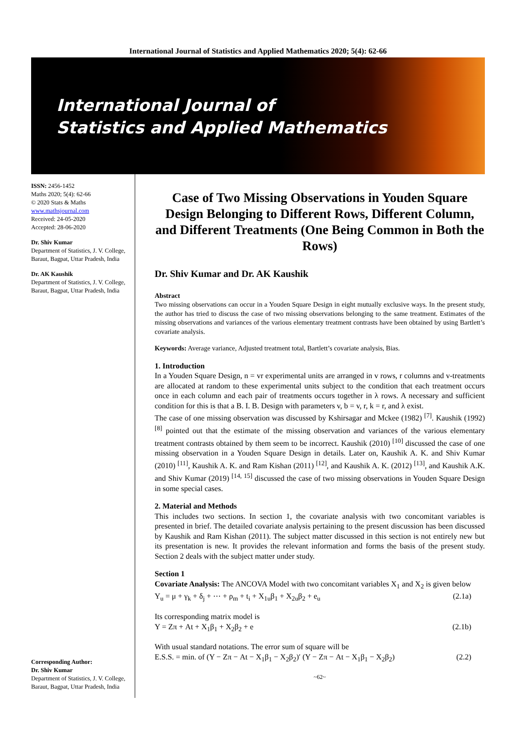International Journal of Statistics and Applied Mathematics 2020; 5(4): 62-66
International Journal of
Statistics and Applied Mathematics
ISSN: 2456-1452
Maths 2020; 5(4): 62-66
© 2020 Stats & Maths
www.mathsjournal.com
Received: 24-05-2020
Accepted: 28-06-2020
Dr. Shiv Kumar
Department of Statistics, J. V. College, Baraut, Bagpat, Uttar Pradesh, India
Dr. AK Kaushik
Department of Statistics, J. V. College, Baraut, Bagpat, Uttar Pradesh, India
Corresponding Author:
Dr. Shiv Kumar
Department of Statistics, J. V. College, Baraut, Bagpat, Uttar Pradesh, India
Case of Two Missing Observations in Youden Square Design Belonging to Different Rows, Different Column, and Different Treatments (One Being Common in Both the Rows)
Dr. Shiv Kumar and Dr. AK Kaushik
Abstract
Two missing observations can occur in a Youden Square Design in eight mutually exclusive ways. In the present study, the author has tried to discuss the case of two missing observations belonging to the same treatment. Estimates of the missing observations and variances of the various elementary treatment contrasts have been obtained by using Bartlett’s covariate analysis.
Keywords: Average variance, Adjusted treatment total, Bartlett’s covariate analysis, Bias.
1. Introduction
In a Youden Square Design, n = vr experimental units are arranged in v rows, r columns and v-treatments are allocated at random to these experimental units subject to the condition that each treatment occurs once in each column and each pair of treatments occurs together in λ rows. A necessary and sufficient condition for this is that a B. I. B. Design with parameters v, b = v, r, k = r, and λ exist.
The case of one missing observation was discussed by Kshirsagar and Mckee (1982) <sup>[7]</sup>. Kaushik (1992) <sup>[8]</sup> pointed out that the estimate of the missing observation and variances of the various elementary treatment contrasts obtained by them seem to be incorrect. Kaushik (2010) <sup>[10]</sup> discussed the case of one missing observation in a Youden Square Design in details. Later on, Kaushik A. K. and Shiv Kumar (2010) <sup>[11]</sup>, Kaushik A. K. and Ram Kishan (2011) <sup>[12]</sup>, and Kaushik A. K. (2012) <sup>[13]</sup>, and Kaushik A.K. and Shiv Kumar (2019) <sup>[14, 15]</sup> discussed the case of two missing observations in Youden Square Design in some special cases.
2. Material and Methods
This includes two sections. In section 1, the covariate analysis with two concomitant variables is presented in brief. The detailed covariate analysis pertaining to the present discussion has been discussed by Kaushik and Ram Kishan (2011). The subject matter discussed in this section is not entirely new but its presentation is new. It provides the relevant information and forms the basis of the present study. Section 2 deals with the subject matter under study.
Section 1
Covariate Analysis: The ANCOVA Model with two concomitant variables X<sub>1</sub> and X<sub>2</sub> is given below
Y<sub>u</sub> = μ + γ<sub>k</sub> + δ<sub>j</sub> + ⋯ + ρ<sub>m</sub> + t<sub>i</sub> + X<sub>1u</sub>β<sub>1</sub> + X<sub>2u</sub>β<sub>2</sub> + e<sub>u</sub> (2.1a)
Its corresponding matrix model is
Y = Zπ + At + X<sub>1</sub>β<sub>1</sub> + X<sub>2</sub>β<sub>2</sub> + e (2.1b)
With usual standard notations. The error sum of square will be
E.S.S. = min. of (Y − Zπ − At − X<sub>1</sub>β<sub>1</sub> − X<sub>2</sub>β<sub>2</sub>)′ (Y − Zπ − At − X<sub>1</sub>β<sub>1</sub> − X<sub>2</sub>β<sub>2</sub>) (2.2)
~62~